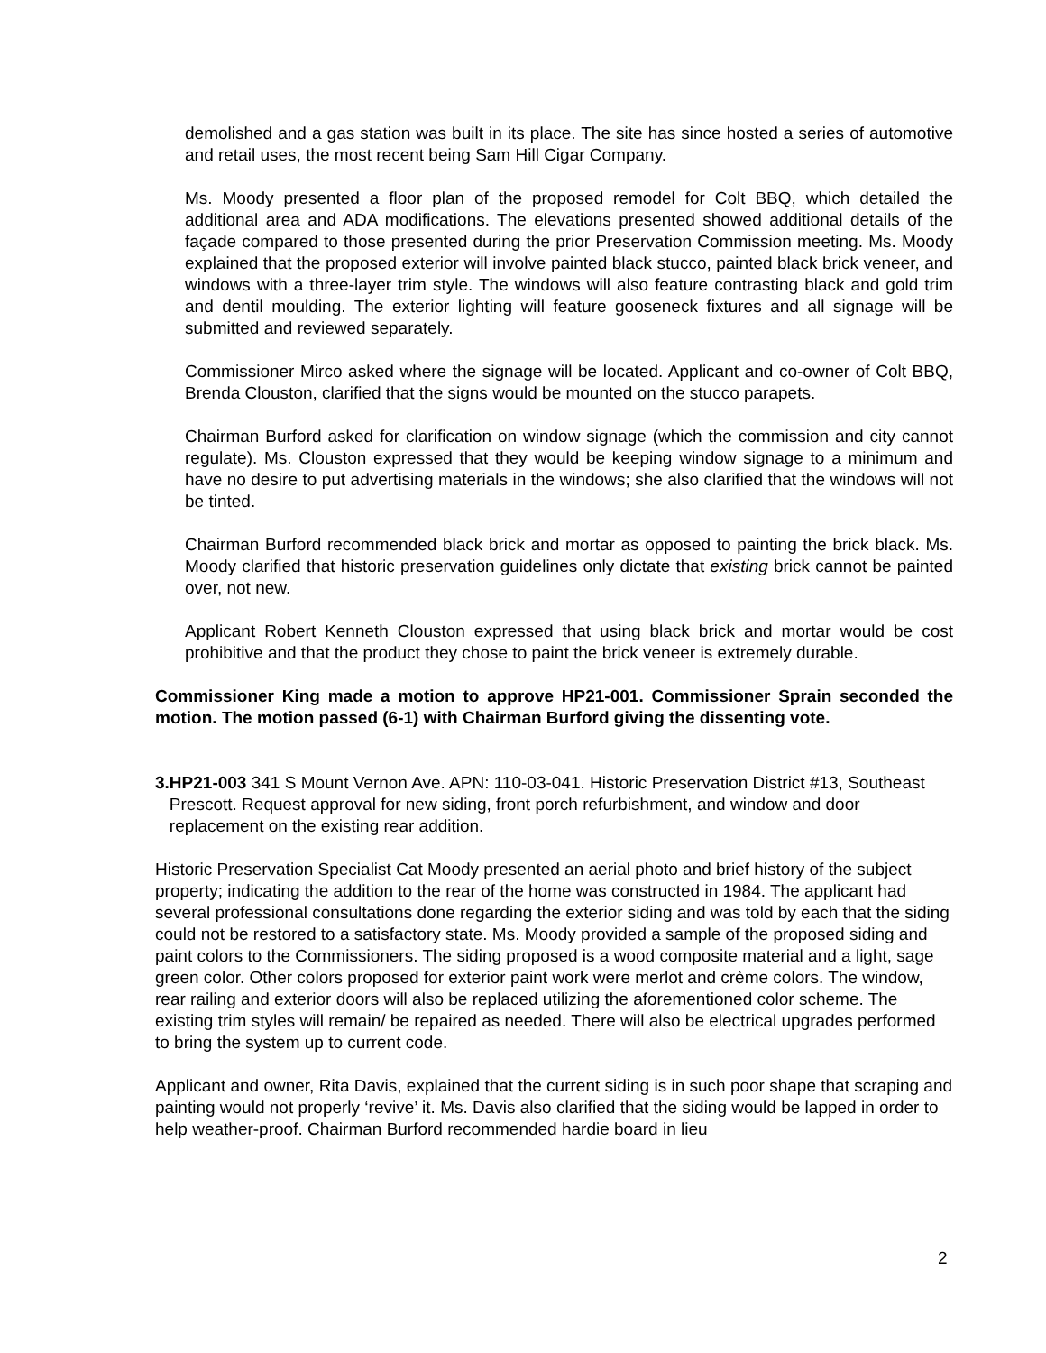demolished and a gas station was built in its place. The site has since hosted a series of automotive and retail uses, the most recent being Sam Hill Cigar Company.
Ms. Moody presented a floor plan of the proposed remodel for Colt BBQ, which detailed the additional area and ADA modifications. The elevations presented showed additional details of the façade compared to those presented during the prior Preservation Commission meeting. Ms. Moody explained that the proposed exterior will involve painted black stucco, painted black brick veneer, and windows with a three-layer trim style. The windows will also feature contrasting black and gold trim and dentil moulding. The exterior lighting will feature gooseneck fixtures and all signage will be submitted and reviewed separately.
Commissioner Mirco asked where the signage will be located. Applicant and co-owner of Colt BBQ, Brenda Clouston, clarified that the signs would be mounted on the stucco parapets.
Chairman Burford asked for clarification on window signage (which the commission and city cannot regulate). Ms. Clouston expressed that they would be keeping window signage to a minimum and have no desire to put advertising materials in the windows; she also clarified that the windows will not be tinted.
Chairman Burford recommended black brick and mortar as opposed to painting the brick black. Ms. Moody clarified that historic preservation guidelines only dictate that existing brick cannot be painted over, not new.
Applicant Robert Kenneth Clouston expressed that using black brick and mortar would be cost prohibitive and that the product they chose to paint the brick veneer is extremely durable.
Commissioner King made a motion to approve HP21-001. Commissioner Sprain seconded the motion. The motion passed (6-1) with Chairman Burford giving the dissenting vote.
3. HP21-003 341 S Mount Vernon Ave. APN: 110-03-041. Historic Preservation District #13, Southeast Prescott. Request approval for new siding, front porch refurbishment, and window and door replacement on the existing rear addition.
Historic Preservation Specialist Cat Moody presented an aerial photo and brief history of the subject property; indicating the addition to the rear of the home was constructed in 1984. The applicant had several professional consultations done regarding the exterior siding and was told by each that the siding could not be restored to a satisfactory state. Ms. Moody provided a sample of the proposed siding and paint colors to the Commissioners. The siding proposed is a wood composite material and a light, sage green color. Other colors proposed for exterior paint work were merlot and crème colors. The window, rear railing and exterior doors will also be replaced utilizing the aforementioned color scheme. The existing trim styles will remain/ be repaired as needed. There will also be electrical upgrades performed to bring the system up to current code.
Applicant and owner, Rita Davis, explained that the current siding is in such poor shape that scraping and painting would not properly ‘revive’ it. Ms. Davis also clarified that the siding would be lapped in order to help weather-proof. Chairman Burford recommended hardie board in lieu
2